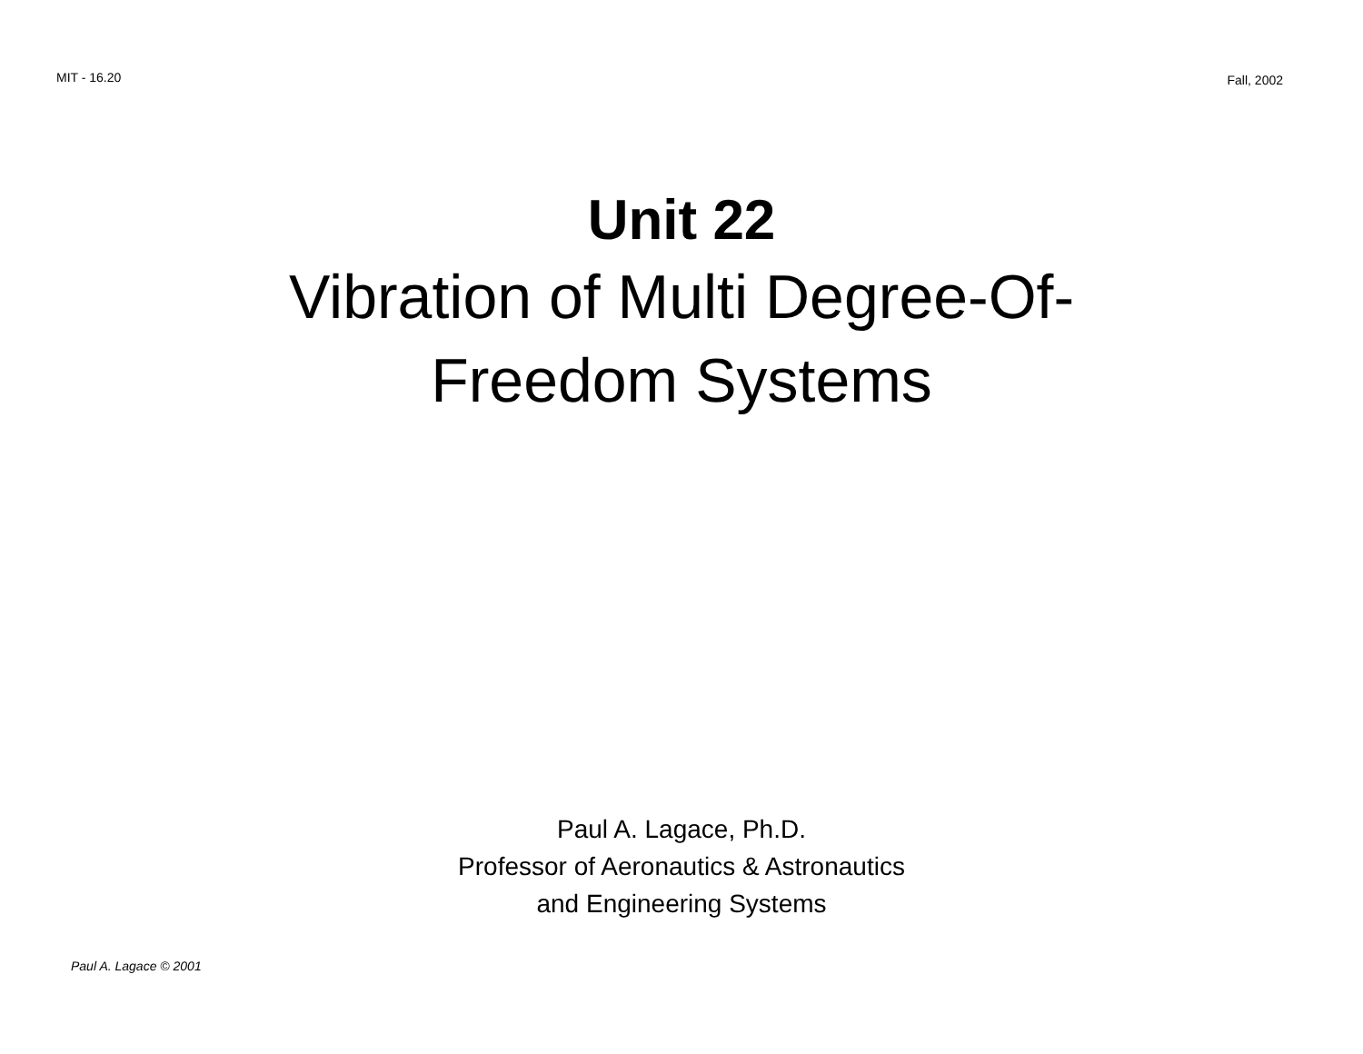MIT - 16.20
Fall, 2002
Unit 22
Vibration of Multi Degree-Of-
Freedom Systems
Paul A. Lagace, Ph.D.
Professor of Aeronautics & Astronautics
and Engineering Systems
Paul A. Lagace © 2001